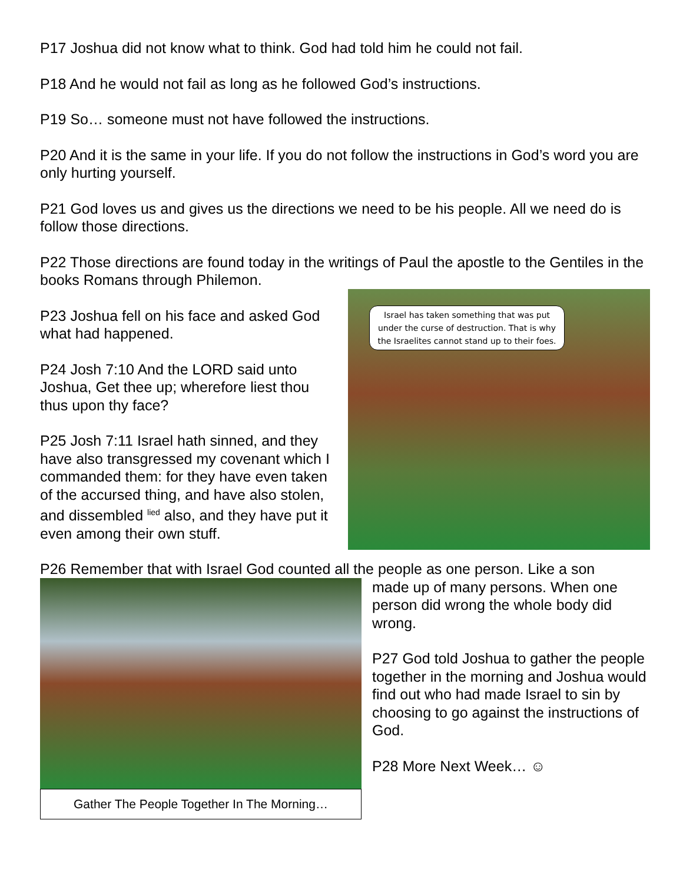P17 Joshua did not know what to think. God had told him he could not fail.
P18 And he would not fail as long as he followed God’s instructions.
P19 So… someone must not have followed the instructions.
P20 And it is the same in your life. If you do not follow the instructions in God’s word you are only hurting yourself.
P21 God loves us and gives us the directions we need to be his people. All we need do is follow those directions.
P22 Those directions are found today in the writings of Paul the apostle to the Gentiles in the books Romans through Philemon.
Israel has taken something that was put under the curse of destruction. That is why the Israelites cannot stand up to their foes.
P23 Joshua fell on his face and asked God what had happened.
P24 Josh 7:10 And the LORD said unto Joshua, Get thee up; wherefore liest thou thus upon thy face?
P25 Josh 7:11 Israel hath sinned, and they have also transgressed my covenant which I commanded them: for they have even taken of the accursed thing, and have also stolen, and dissembled <sup>lied</sup> also, and they have put it even among their own stuff.
P26 Remember that with Israel God counted all the people as one person. Like a son
Gather The People Together In The Morning…
made up of many persons. When one person did wrong the whole body did wrong.
P27 God told Joshua to gather the people together in the morning and Joshua would find out who had made Israel to sin by choosing to go against the instructions of God.
P28 More Next Week… ☺